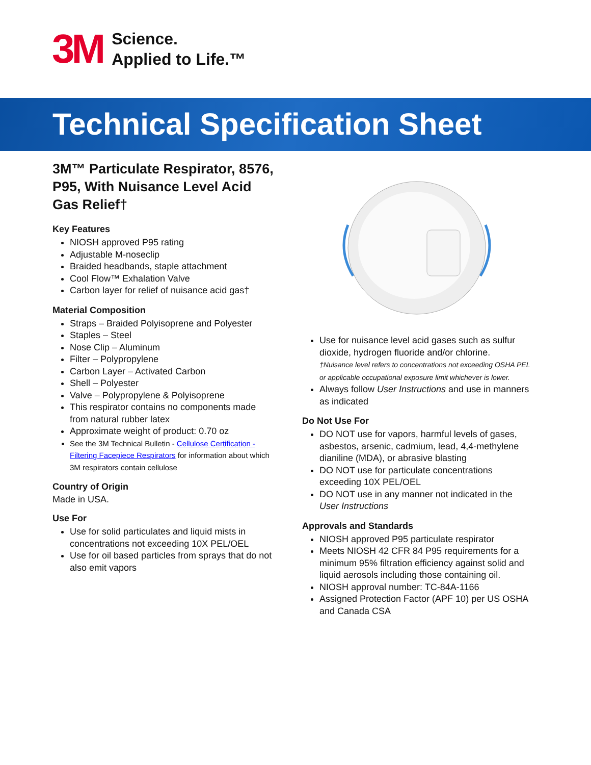3M
Science.
Applied to Life.™
Technical Specification Sheet
3M™ Particulate Respirator, 8576, P95, With Nuisance Level Acid Gas Relief†
Key Features
NIOSH approved P95 rating
Adjustable M-noseclip
Braided headbands, staple attachment
Cool Flow™ Exhalation Valve
Carbon layer for relief of nuisance acid gas†
Material Composition
Straps – Braided Polyisoprene and Polyester
Staples – Steel
Nose Clip – Aluminum
Filter – Polypropylene
Carbon Layer – Activated Carbon
Shell – Polyester
Valve – Polypropylene & Polyisoprene
This respirator contains no components made from natural rubber latex
Approximate weight of product: 0.70 oz
See the 3M Technical Bulletin - Cellulose Certification - Filtering Facepiece Respirators for information about which 3M respirators contain cellulose
Country of Origin
Made in USA.
Use For
Use for solid particulates and liquid mists in concentrations not exceeding 10X PEL/OEL
Use for oil based particles from sprays that do not also emit vapors
Use for nuisance level acid gases such as sulfur dioxide, hydrogen fluoride and/or chlorine.
†Nuisance level refers to concentrations not exceeding OSHA PEL or applicable occupational exposure limit whichever is lower.
Always follow User Instructions and use in manners as indicated
Do Not Use For
DO NOT use for vapors, harmful levels of gases, asbestos, arsenic, cadmium, lead, 4,4-methylene dianiline (MDA), or abrasive blasting
DO NOT use for particulate concentrations exceeding 10X PEL/OEL
DO NOT use in any manner not indicated in the User Instructions
Approvals and Standards
NIOSH approved P95 particulate respirator
Meets NIOSH 42 CFR 84 P95 requirements for a minimum 95% filtration efficiency against solid and liquid aerosols including those containing oil.
NIOSH approval number: TC-84A-1166
Assigned Protection Factor (APF 10) per US OSHA and Canada CSA